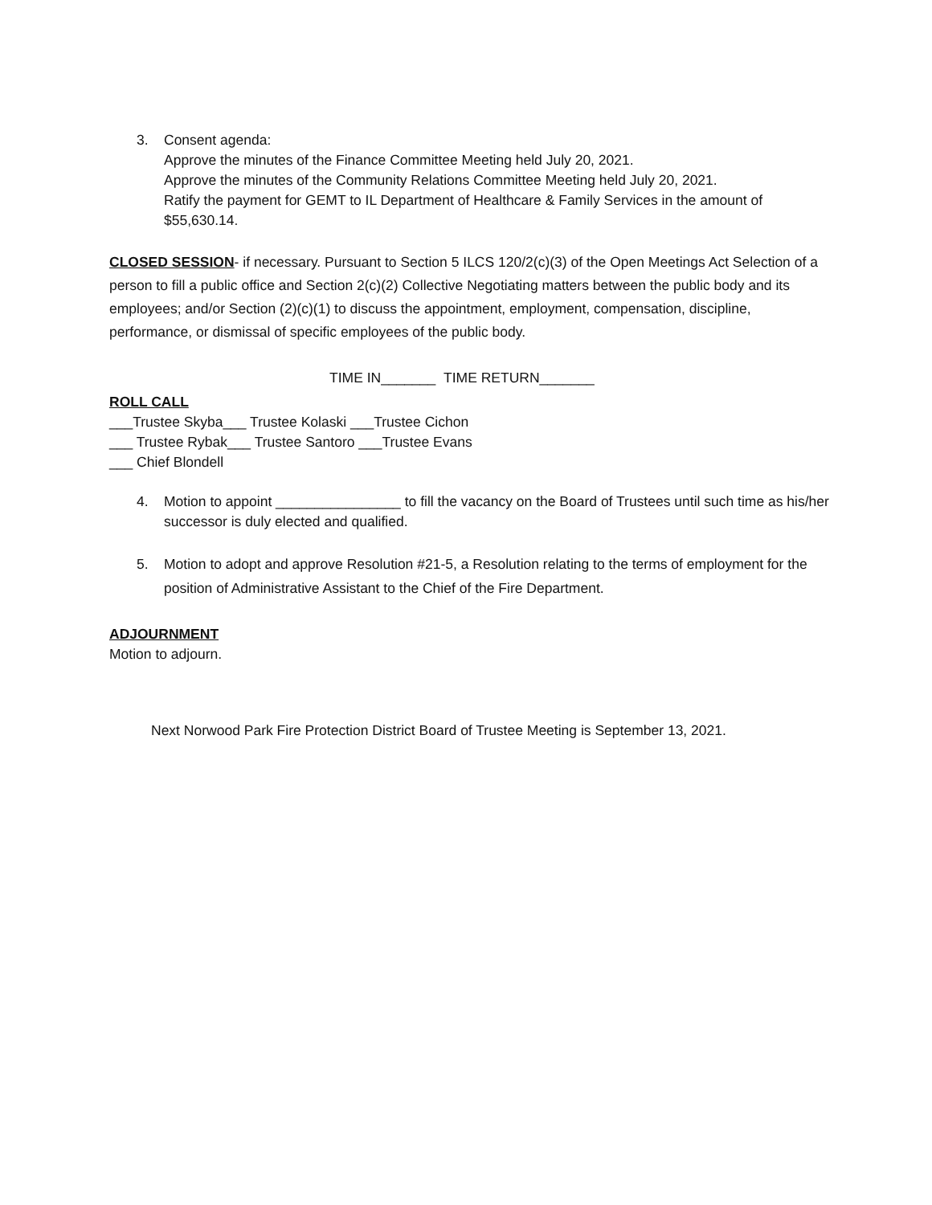3. Consent agenda:
Approve the minutes of the Finance Committee Meeting held July 20, 2021.
Approve the minutes of the Community Relations Committee Meeting held July 20, 2021.
Ratify the payment for GEMT to IL Department of Healthcare & Family Services in the amount of $55,630.14.
CLOSED SESSION- if necessary. Pursuant to Section 5 ILCS 120/2(c)(3) of the Open Meetings Act Selection of a person to fill a public office and Section 2(c)(2) Collective Negotiating matters between the public body and its employees; and/or Section (2)(c)(1) to discuss the appointment, employment, compensation, discipline, performance, or dismissal of specific employees of the public body.
TIME IN_______ TIME RETURN_______
ROLL CALL
___Trustee Skyba___ Trustee Kolaski ___Trustee Cichon
___ Trustee Rybak___ Trustee Santoro ___Trustee Evans
___ Chief Blondell
4. Motion to appoint ________________ to fill the vacancy on the Board of Trustees until such time as his/her successor is duly elected and qualified.
5. Motion to adopt and approve Resolution #21-5, a Resolution relating to the terms of employment for the position of Administrative Assistant to the Chief of the Fire Department.
ADJOURNMENT
Motion to adjourn.
Next Norwood Park Fire Protection District Board of Trustee Meeting is September 13, 2021.